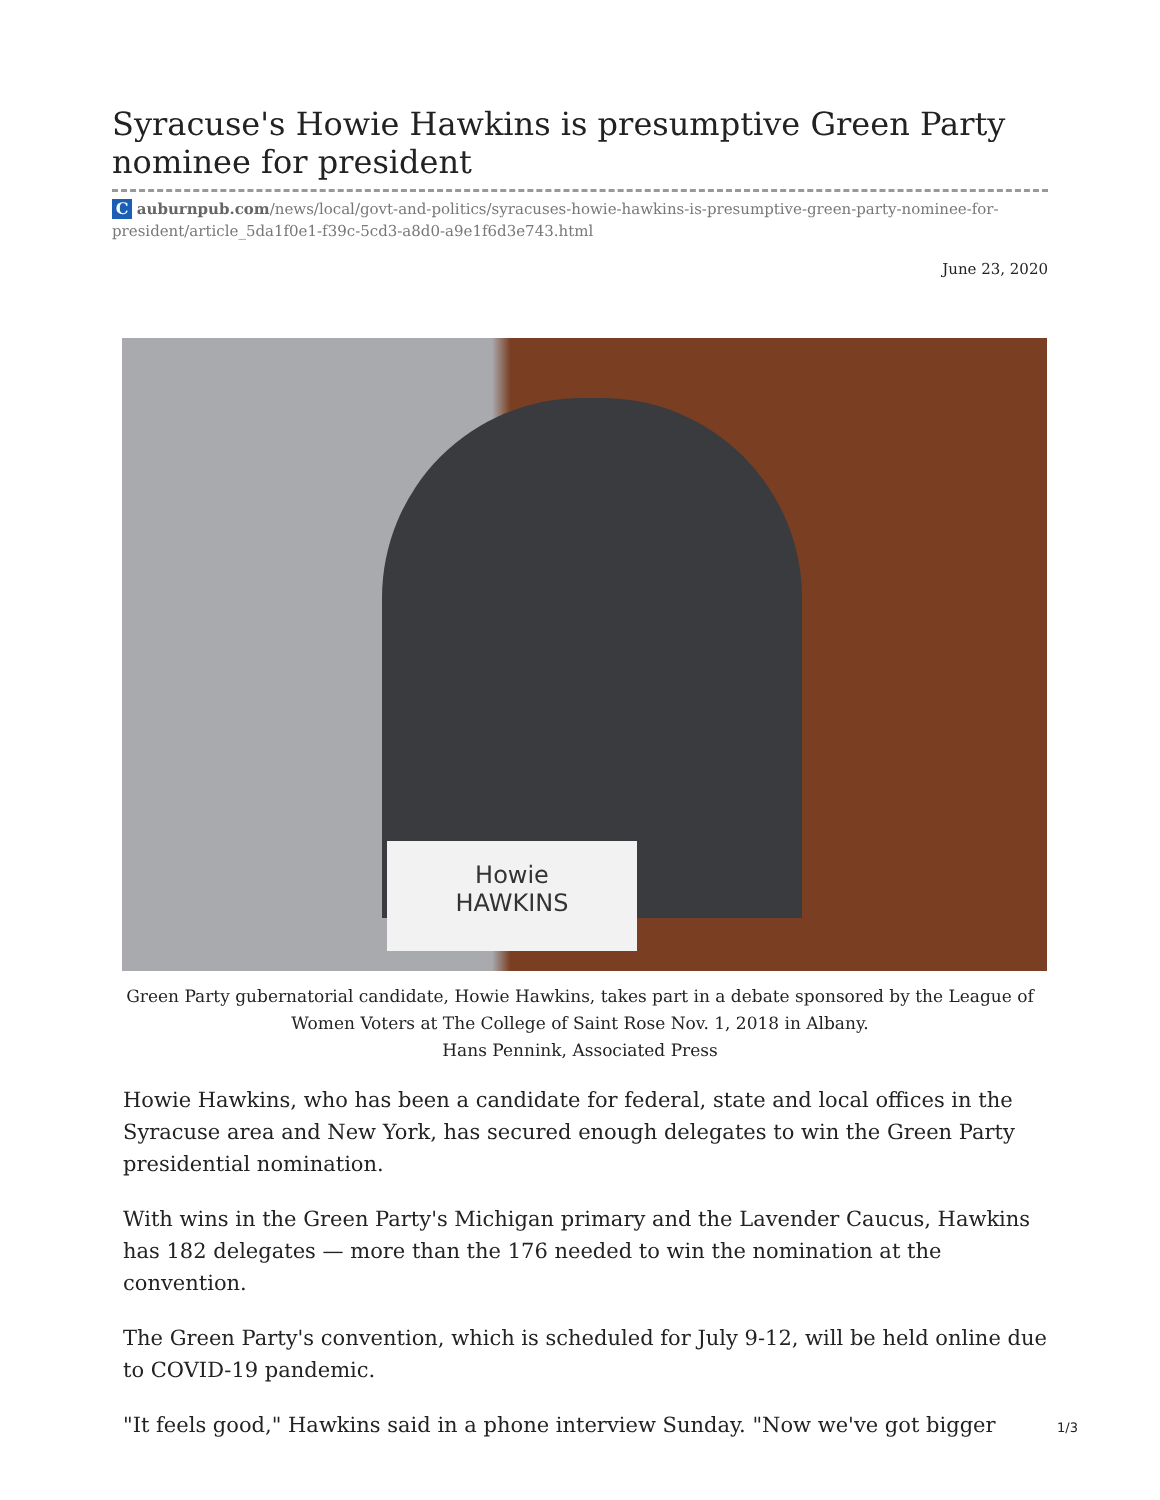Syracuse's Howie Hawkins is presumptive Green Party nominee for president
C auburnpub.com/news/local/govt-and-politics/syracuses-howie-hawkins-is-presumptive-green-party-nominee-for-president/article_5da1f0e1-f39c-5cd3-a8d0-a9e1f6d3e743.html
June 23, 2020
Howie
HAWKINS
Green Party gubernatorial candidate, Howie Hawkins, takes part in a debate sponsored by the League of Women Voters at The College of Saint Rose Nov. 1, 2018 in Albany.
Hans Pennink, Associated Press
Howie Hawkins, who has been a candidate for federal, state and local offices in the Syracuse area and New York, has secured enough delegates to win the Green Party presidential nomination.
With wins in the Green Party's Michigan primary and the Lavender Caucus, Hawkins has 182 delegates — more than the 176 needed to win the nomination at the convention.
The Green Party's convention, which is scheduled for July 9-12, will be held online due to COVID-19 pandemic.
"It feels good," Hawkins said in a phone interview Sunday. "Now we've got bigger
1/3